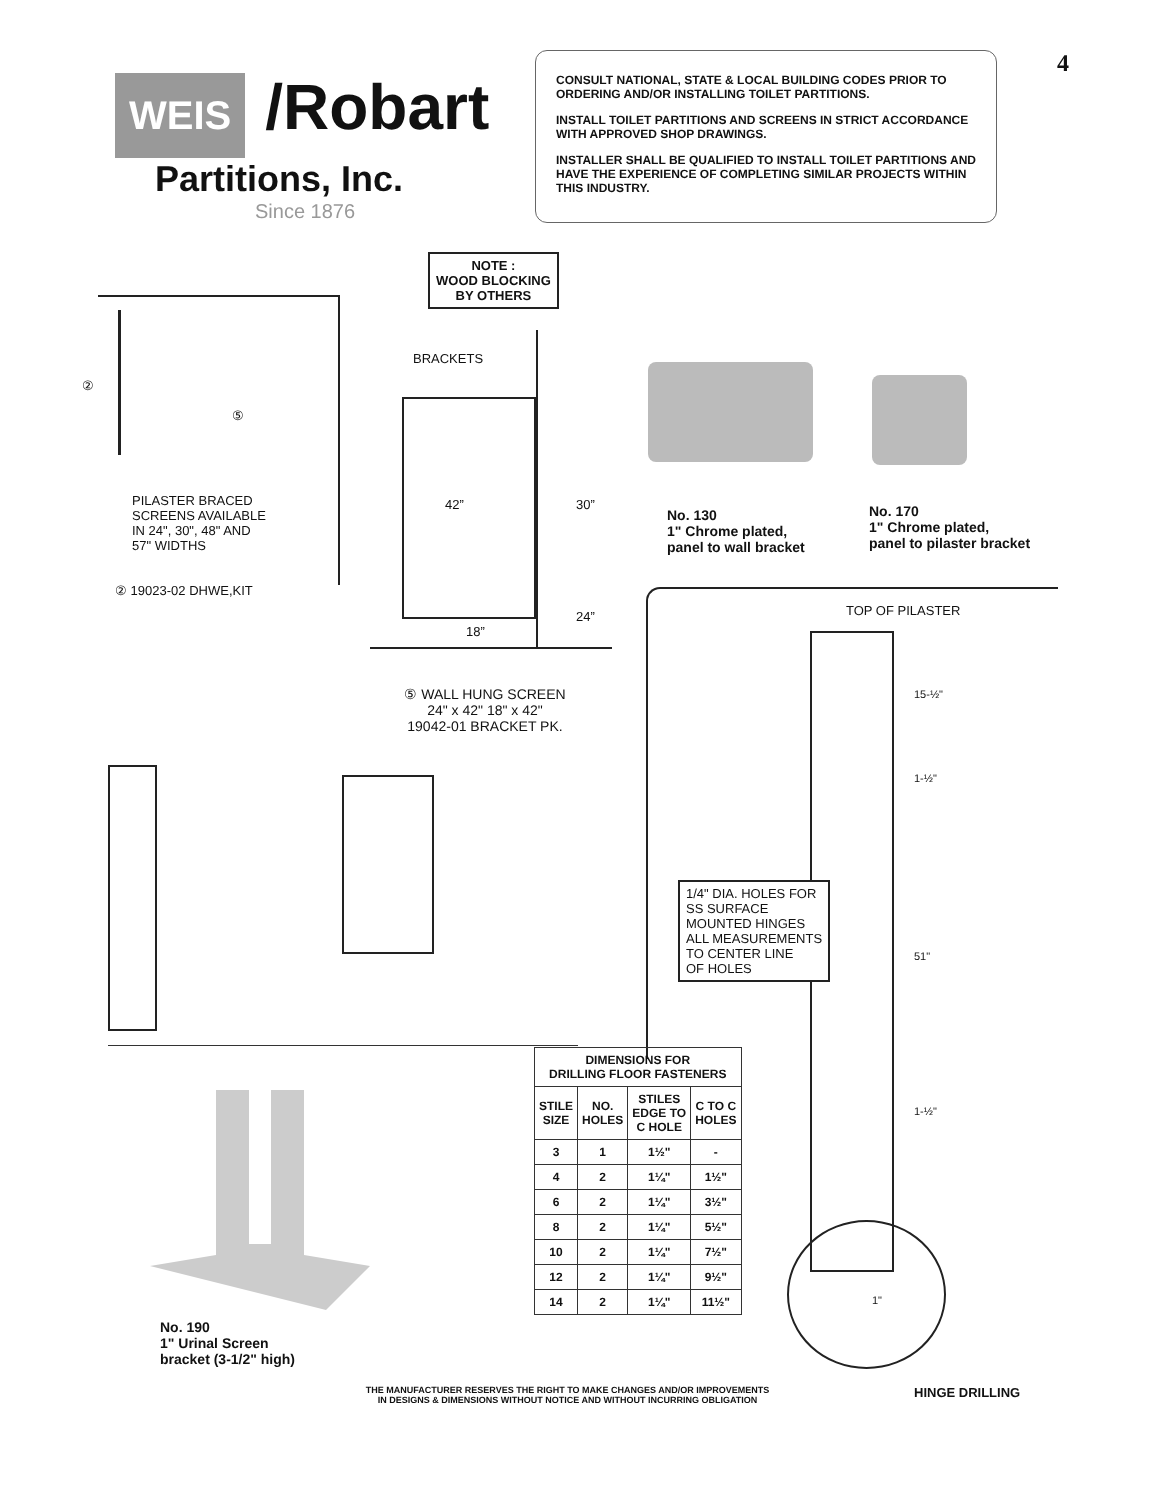WEIS /Robart
Partitions, Inc.
Since 1876
CONSULT NATIONAL, STATE & LOCAL BUILDING CODES PRIOR TO ORDERING AND/OR INSTALLING TOILET PARTITIONS.
INSTALL TOILET PARTITIONS AND SCREENS IN STRICT ACCORDANCE WITH APPROVED SHOP DRAWINGS.
INSTALLER SHALL BE QUALIFIED TO INSTALL TOILET PARTITIONS AND HAVE THE EXPERIENCE OF COMPLETING SIMILAR PROJECTS WITHIN THIS INDUSTRY.
4
②
⑤
PILASTER BRACED
SCREENS AVAILABLE
IN 24", 30", 48" AND
57" WIDTHS
② 19023-02 DHWE,KIT
NOTE :
WOOD BLOCKING
BY OTHERS
BRACKETS
42” 30”
24”
18”
⑤ WALL HUNG SCREEN
24" x 42" 18" x 42"
19042-01 BRACKET PK.
No. 130
1" Chrome plated,
panel to wall bracket
No. 170
1" Chrome plated,
panel to pilaster bracket
TOP OF PILASTER
15-½"
1-½"
51"
1-½"
1/4" DIA. HOLES FOR
SS SURFACE
MOUNTED HINGES
ALL MEASUREMENTS
TO CENTER LINE
OF HOLES
| DIMENSIONS FOR DRILLING FLOOR FASTENERS | | | |
| --- | --- | --- | --- |
| STILE SIZE | NO. HOLES | STILES EDGE TO C HOLE | C TO C HOLES |
| 3 | 1 | 1½" | - |
| 4 | 2 | 1¼" | 1½" |
| 6 | 2 | 1¼" | 3½" |
| 8 | 2 | 1¼" | 5½" |
| 10 | 2 | 1¼" | 7½" |
| 12 | 2 | 1¼" | 9½" |
| 14 | 2 | 1¼" | 11½" |
No. 190
1" Urinal Screen
bracket (3-1/2" high)
1"
THE MANUFACTURER RESERVES THE RIGHT TO MAKE CHANGES AND/OR IMPROVEMENTS
IN DESIGNS & DIMENSIONS WITHOUT NOTICE AND WITHOUT INCURRING OBLIGATION
HINGE DRILLING